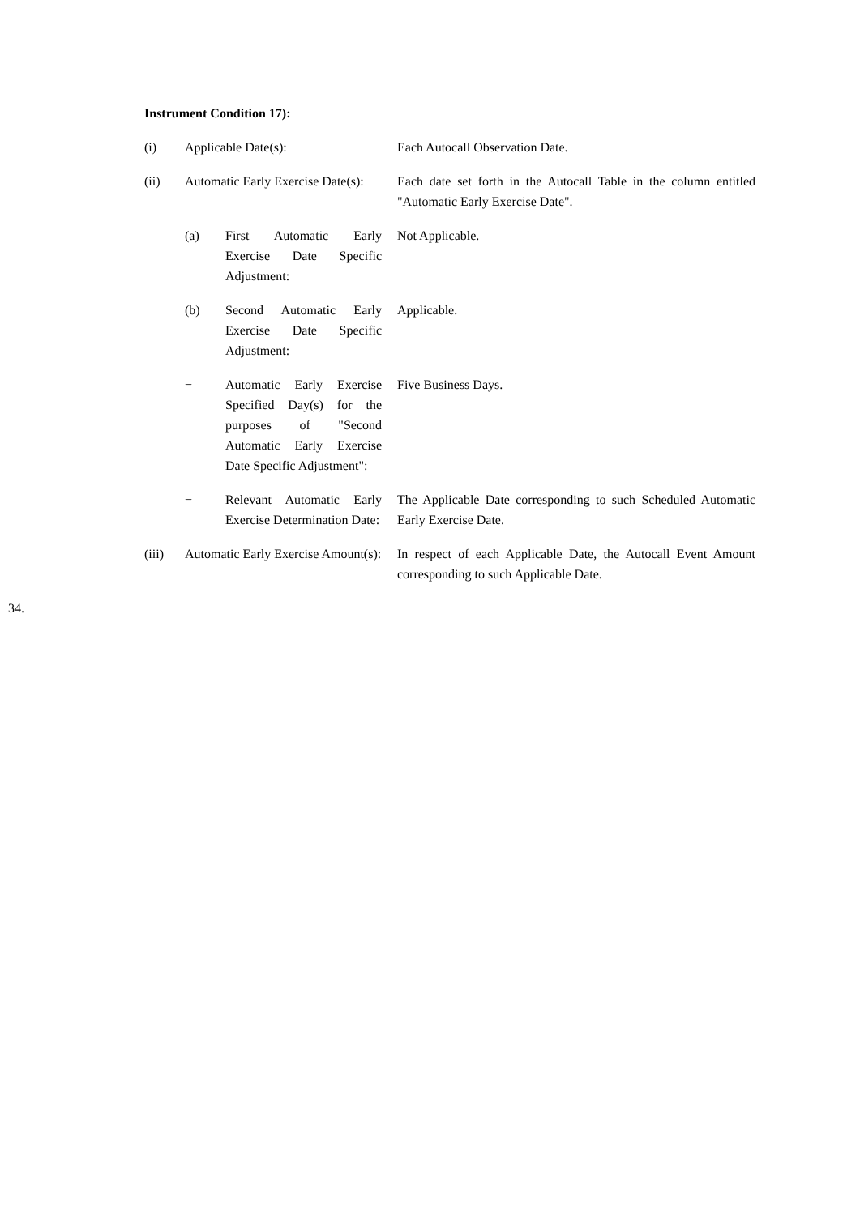Instrument Condition 17):
(i) Applicable Date(s): Each Autocall Observation Date.
(ii) Automatic Early Exercise Date(s):
Each date set forth in the Autocall Table in the column entitled "Automatic Early Exercise Date".
(a) First Automatic Early Exercise Date Specific Adjustment:
Not Applicable.
(b) Second Automatic Early Exercise Date Specific Adjustment:
Applicable.
− Automatic Early Exercise Specified Day(s) for the purposes of "Second Automatic Early Exercise Date Specific Adjustment":
Five Business Days.
− Relevant Automatic Early Exercise Determination Date:
The Applicable Date corresponding to such Scheduled Automatic Early Exercise Date.
(iii) Automatic Early Exercise Amount(s):
In respect of each Applicable Date, the Autocall Event Amount corresponding to such Applicable Date.
34.